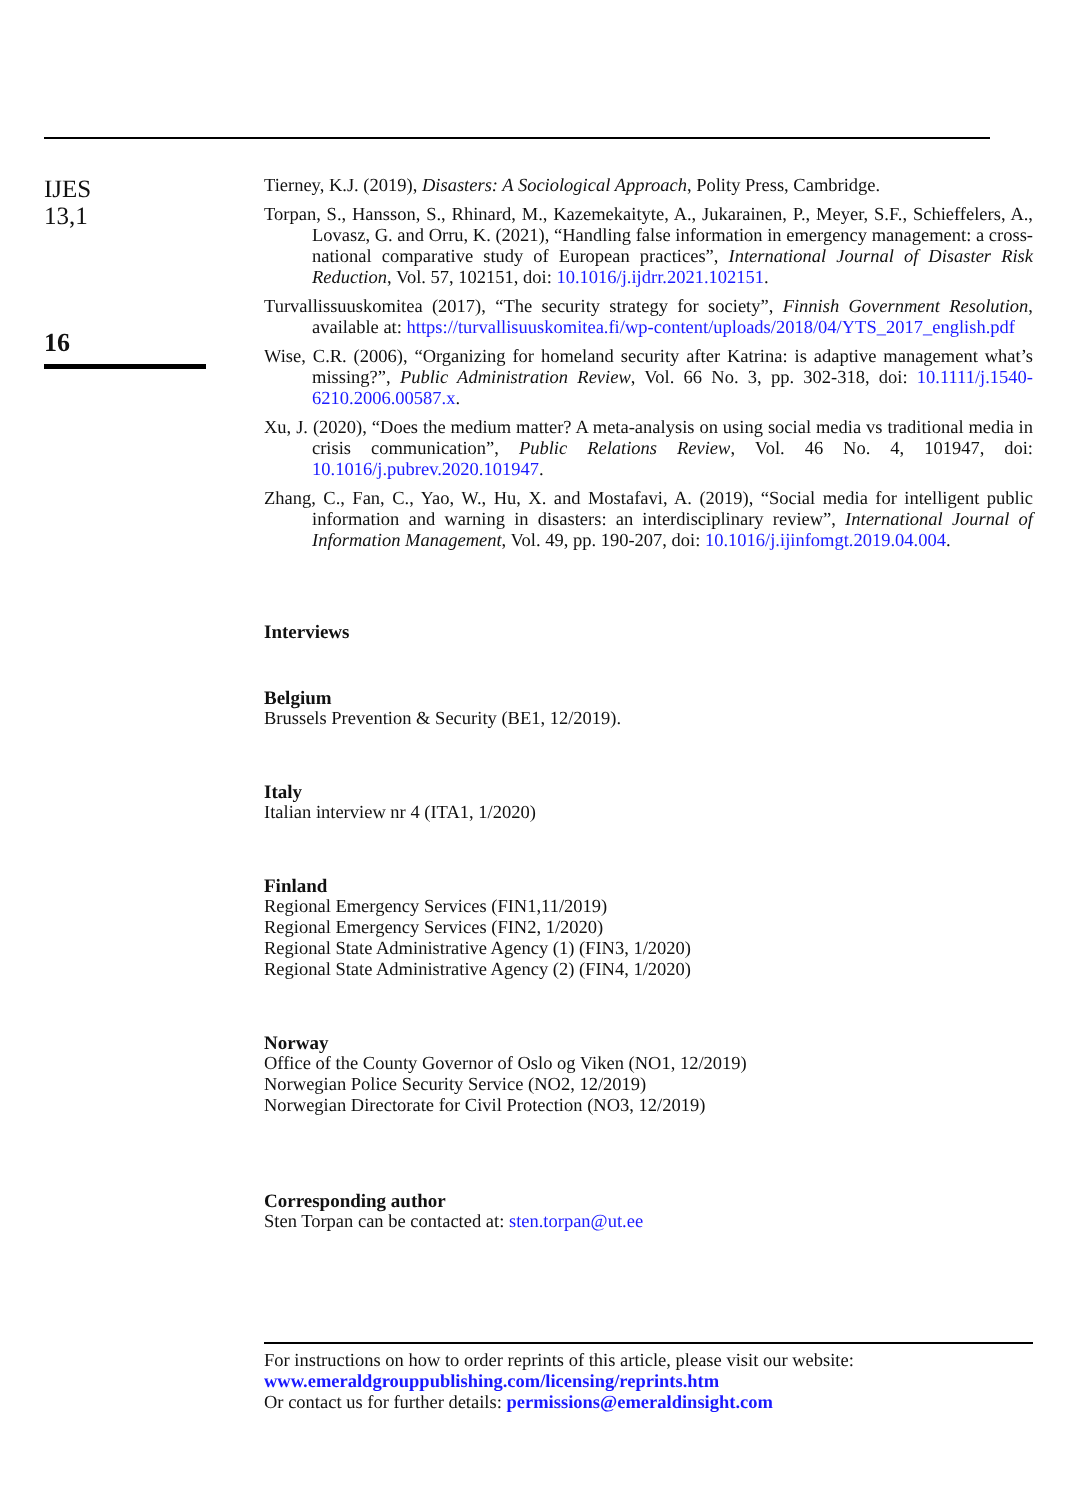IJES
13,1
16
Tierney, K.J. (2019), Disasters: A Sociological Approach, Polity Press, Cambridge.
Torpan, S., Hansson, S., Rhinard, M., Kazemekaityte, A., Jukarainen, P., Meyer, S.F., Schieffelers, A., Lovasz, G. and Orru, K. (2021), “Handling false information in emergency management: a cross-national comparative study of European practices”, International Journal of Disaster Risk Reduction, Vol. 57, 102151, doi: 10.1016/j.ijdrr.2021.102151.
Turvallissuuskomitea (2017), “The security strategy for society”, Finnish Government Resolution, available at: https://turvallisuuskomitea.fi/wp-content/uploads/2018/04/YTS_2017_english.pdf
Wise, C.R. (2006), “Organizing for homeland security after Katrina: is adaptive management what’s missing?”, Public Administration Review, Vol. 66 No. 3, pp. 302-318, doi: 10.1111/j.1540-6210.2006.00587.x.
Xu, J. (2020), “Does the medium matter? A meta-analysis on using social media vs traditional media in crisis communication”, Public Relations Review, Vol. 46 No. 4, 101947, doi: 10.1016/j.pubrev.2020.101947.
Zhang, C., Fan, C., Yao, W., Hu, X. and Mostafavi, A. (2019), “Social media for intelligent public information and warning in disasters: an interdisciplinary review”, International Journal of Information Management, Vol. 49, pp. 190-207, doi: 10.1016/j.ijinfomgt.2019.04.004.
Interviews
Belgium
Brussels Prevention & Security (BE1, 12/2019).
Italy
Italian interview nr 4 (ITA1, 1/2020)
Finland
Regional Emergency Services (FIN1,11/2019)
Regional Emergency Services (FIN2, 1/2020)
Regional State Administrative Agency (1) (FIN3, 1/2020)
Regional State Administrative Agency (2) (FIN4, 1/2020)
Norway
Office of the County Governor of Oslo og Viken (NO1, 12/2019)
Norwegian Police Security Service (NO2, 12/2019)
Norwegian Directorate for Civil Protection (NO3, 12/2019)
Corresponding author
Sten Torpan can be contacted at: sten.torpan@ut.ee
For instructions on how to order reprints of this article, please visit our website:
www.emeraldgrouppublishing.com/licensing/reprints.htm
Or contact us for further details: permissions@emeraldinsight.com